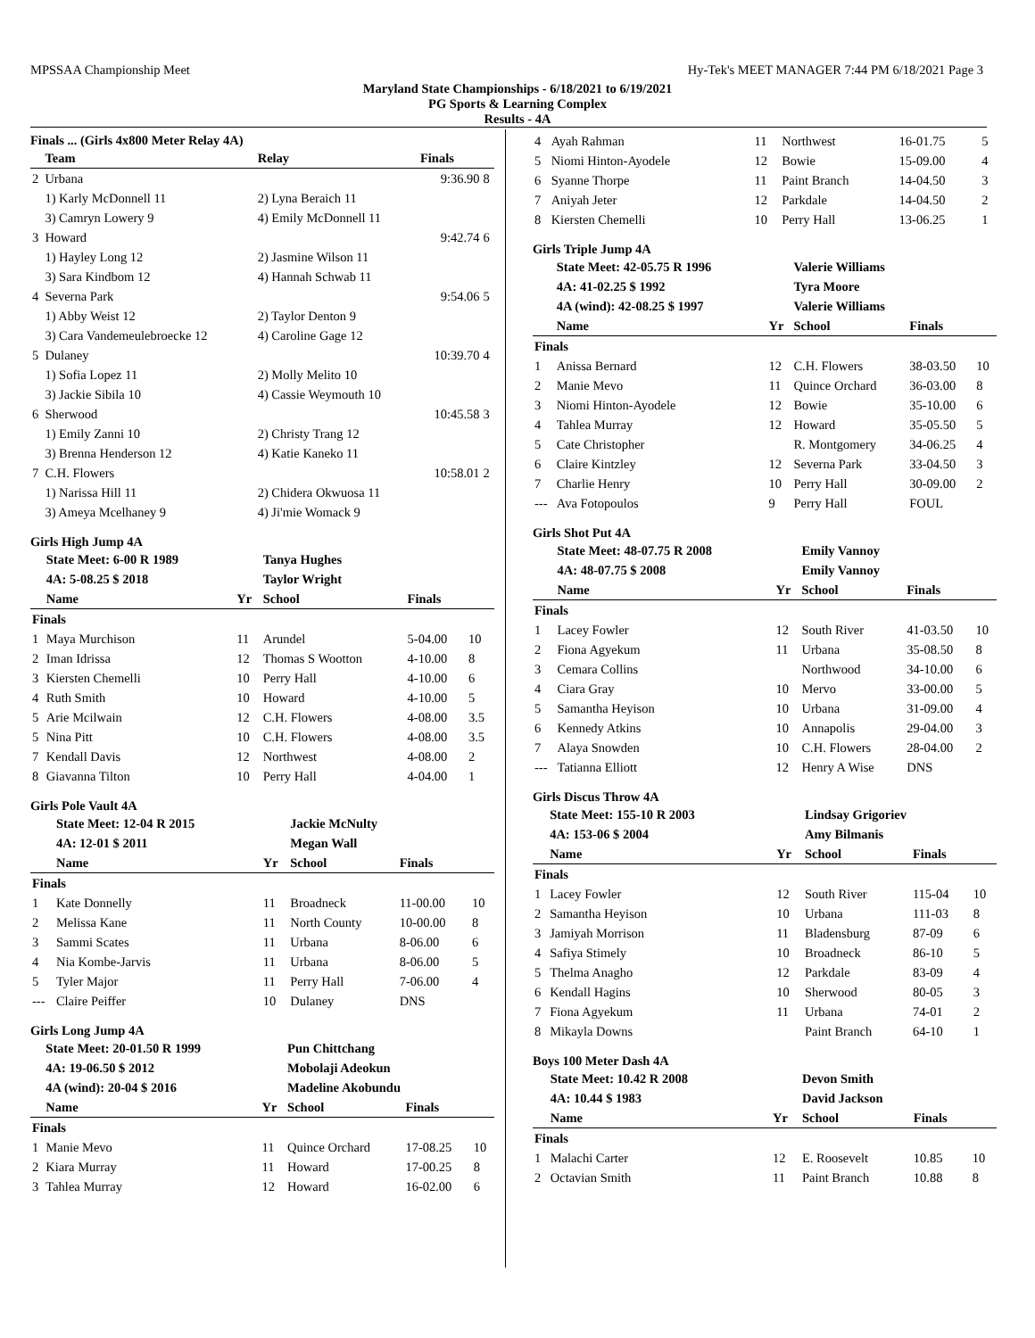MPSSAA Championship Meet Hy-Tek's MEET MANAGER 7:44 PM 6/18/2021 Page 3
Maryland State Championships - 6/18/2021 to 6/19/2021
PG Sports & Learning Complex
Results - 4A
Finals ... (Girls 4x800 Meter Relay 4A)
| | Team | Relay | Finals | |
| --- | --- | --- | --- | --- |
| 2 | Urbana | | 9:36.90 | 8 |
| | 1) Karly McDonnell 11 | 2) Lyna Beraich 11 | | |
| | 3) Camryn Lowery 9 | 4) Emily McDonnell 11 | | |
| 3 | Howard | | 9:42.74 | 6 |
| | 1) Hayley Long 12 | 2) Jasmine Wilson 11 | | |
| | 3) Sara Kindbom 12 | 4) Hannah Schwab 11 | | |
| 4 | Severna Park | | 9:54.06 | 5 |
| | 1) Abby Weist 12 | 2) Taylor Denton 9 | | |
| | 3) Cara Vandemeulebroecke 12 | 4) Caroline Gage 12 | | |
| 5 | Dulaney | | 10:39.70 | 4 |
| | 1) Sofia Lopez 11 | 2) Molly Melito 10 | | |
| | 3) Jackie Sibila 10 | 4) Cassie Weymouth 10 | | |
| 6 | Sherwood | | 10:45.58 | 3 |
| | 1) Emily Zanni 10 | 2) Christy Trang 12 | | |
| | 3) Brenna Henderson 12 | 4) Katie Kaneko 11 | | |
| 7 | C.H. Flowers | | 10:58.01 | 2 |
| | 1) Narissa Hill 11 | 2) Chidera Okwuosa 11 | | |
| | 3) Ameya Mcelhaney 9 | 4) Ji'mie Womack 9 | | |
Girls High Jump 4A
| | State Meet: 6-00 R 1989 | | Tanya Hughes | | |
| | 4A: 5-08.25 $ 2018 | | Taylor Wright | | |
| | Name | Yr | School | Finals | |
| Finals | | | | | |
| 1 | Maya Murchison | 11 | Arundel | 5-04.00 | 10 |
| 2 | Iman Idrissa | 12 | Thomas S Wootton | 4-10.00 | 8 |
| 3 | Kiersten Chemelli | 10 | Perry Hall | 4-10.00 | 6 |
| 4 | Ruth Smith | 10 | Howard | 4-10.00 | 5 |
| 5 | Arie Mcilwain | 12 | C.H. Flowers | 4-08.00 | 3.5 |
| 5 | Nina Pitt | 10 | C.H. Flowers | 4-08.00 | 3.5 |
| 7 | Kendall Davis | 12 | Northwest | 4-08.00 | 2 |
| 8 | Giavanna Tilton | 10 | Perry Hall | 4-04.00 | 1 |
Girls Pole Vault 4A
| | State Meet: 12-04 R 2015 | | Jackie McNulty | | |
| | 4A: 12-01 $ 2011 | | Megan Wall | | |
| | Name | Yr | School | Finals | |
| Finals | | | | | |
| 1 | Kate Donnelly | 11 | Broadneck | 11-00.00 | 10 |
| 2 | Melissa Kane | 11 | North County | 10-00.00 | 8 |
| 3 | Sammi Scates | 11 | Urbana | 8-06.00 | 6 |
| 4 | Nia Kombe-Jarvis | 11 | Urbana | 8-06.00 | 5 |
| 5 | Tyler Major | 11 | Perry Hall | 7-06.00 | 4 |
| --- | Claire Peiffer | 10 | Dulaney | DNS | |
Girls Long Jump 4A
| | State Meet: 20-01.50 R 1999 | | Pun Chittchang | | |
| | 4A: 19-06.50 $ 2012 | | Mobolaji Adeokun | | |
| | 4A (wind): 20-04 $ 2016 | | Madeline Akobundu | | |
| | Name | Yr | School | Finals | |
| Finals | | | | | |
| 1 | Manie Mevo | 11 | Quince Orchard | 17-08.25 | 10 |
| 2 | Kiara Murray | 11 | Howard | 17-00.25 | 8 |
| 3 | Tahlea Murray | 12 | Howard | 16-02.00 | 6 |
| 4 | Ayah Rahman | 11 | Northwest | 16-01.75 | 5 |
| 5 | Niomi Hinton-Ayodele | 12 | Bowie | 15-09.00 | 4 |
| 6 | Syanne Thorpe | 11 | Paint Branch | 14-04.50 | 3 |
| 7 | Aniyah Jeter | 12 | Parkdale | 14-04.50 | 2 |
| 8 | Kiersten Chemelli | 10 | Perry Hall | 13-06.25 | 1 |
Girls Triple Jump 4A
| | State Meet: 42-05.75 R 1996 | | Valerie Williams | | |
| | 4A: 41-02.25 $ 1992 | | Tyra Moore | | |
| | 4A (wind): 42-08.25 $ 1997 | | Valerie Williams | | |
| | Name | Yr | School | Finals | |
| Finals | | | | | |
| 1 | Anissa Bernard | 12 | C.H. Flowers | 38-03.50 | 10 |
| 2 | Manie Mevo | 11 | Quince Orchard | 36-03.00 | 8 |
| 3 | Niomi Hinton-Ayodele | 12 | Bowie | 35-10.00 | 6 |
| 4 | Tahlea Murray | 12 | Howard | 35-05.50 | 5 |
| 5 | Cate Christopher | | R. Montgomery | 34-06.25 | 4 |
| 6 | Claire Kintzley | 12 | Severna Park | 33-04.50 | 3 |
| 7 | Charlie Henry | 10 | Perry Hall | 30-09.00 | 2 |
| --- | Ava Fotopoulos | 9 | Perry Hall | FOUL | |
Girls Shot Put 4A
| | State Meet: 48-07.75 R 2008 | | Emily Vannoy | | |
| | 4A: 48-07.75 $ 2008 | | Emily Vannoy | | |
| | Name | Yr | School | Finals | |
| Finals | | | | | |
| 1 | Lacey Fowler | 12 | South River | 41-03.50 | 10 |
| 2 | Fiona Agyekum | 11 | Urbana | 35-08.50 | 8 |
| 3 | Cemara Collins | | Northwood | 34-10.00 | 6 |
| 4 | Ciara Gray | 10 | Mervo | 33-00.00 | 5 |
| 5 | Samantha Heyison | 10 | Urbana | 31-09.00 | 4 |
| 6 | Kennedy Atkins | 10 | Annapolis | 29-04.00 | 3 |
| 7 | Alaya Snowden | 10 | C.H. Flowers | 28-04.00 | 2 |
| --- | Tatianna Elliott | 12 | Henry A Wise | DNS | |
Girls Discus Throw 4A
| | State Meet: 155-10 R 2003 | | Lindsay Grigoriev | | |
| | 4A: 153-06 $ 2004 | | Amy Bilmanis | | |
| | Name | Yr | School | Finals | |
| Finals | | | | | |
| 1 | Lacey Fowler | 12 | South River | 115-04 | 10 |
| 2 | Samantha Heyison | 10 | Urbana | 111-03 | 8 |
| 3 | Jamiyah Morrison | 11 | Bladensburg | 87-09 | 6 |
| 4 | Safiya Stimely | 10 | Broadneck | 86-10 | 5 |
| 5 | Thelma Anagho | 12 | Parkdale | 83-09 | 4 |
| 6 | Kendall Hagins | 10 | Sherwood | 80-05 | 3 |
| 7 | Fiona Agyekum | 11 | Urbana | 74-01 | 2 |
| 8 | Mikayla Downs | | Paint Branch | 64-10 | 1 |
Boys 100 Meter Dash 4A
| | State Meet: 10.42 R 2008 | | Devon Smith | | |
| | 4A: 10.44 $ 1983 | | David Jackson | | |
| | Name | Yr | School | Finals | |
| Finals | | | | | |
| 1 | Malachi Carter | 12 | E. Roosevelt | 10.85 | 10 |
| 2 | Octavian Smith | 11 | Paint Branch | 10.88 | 8 |